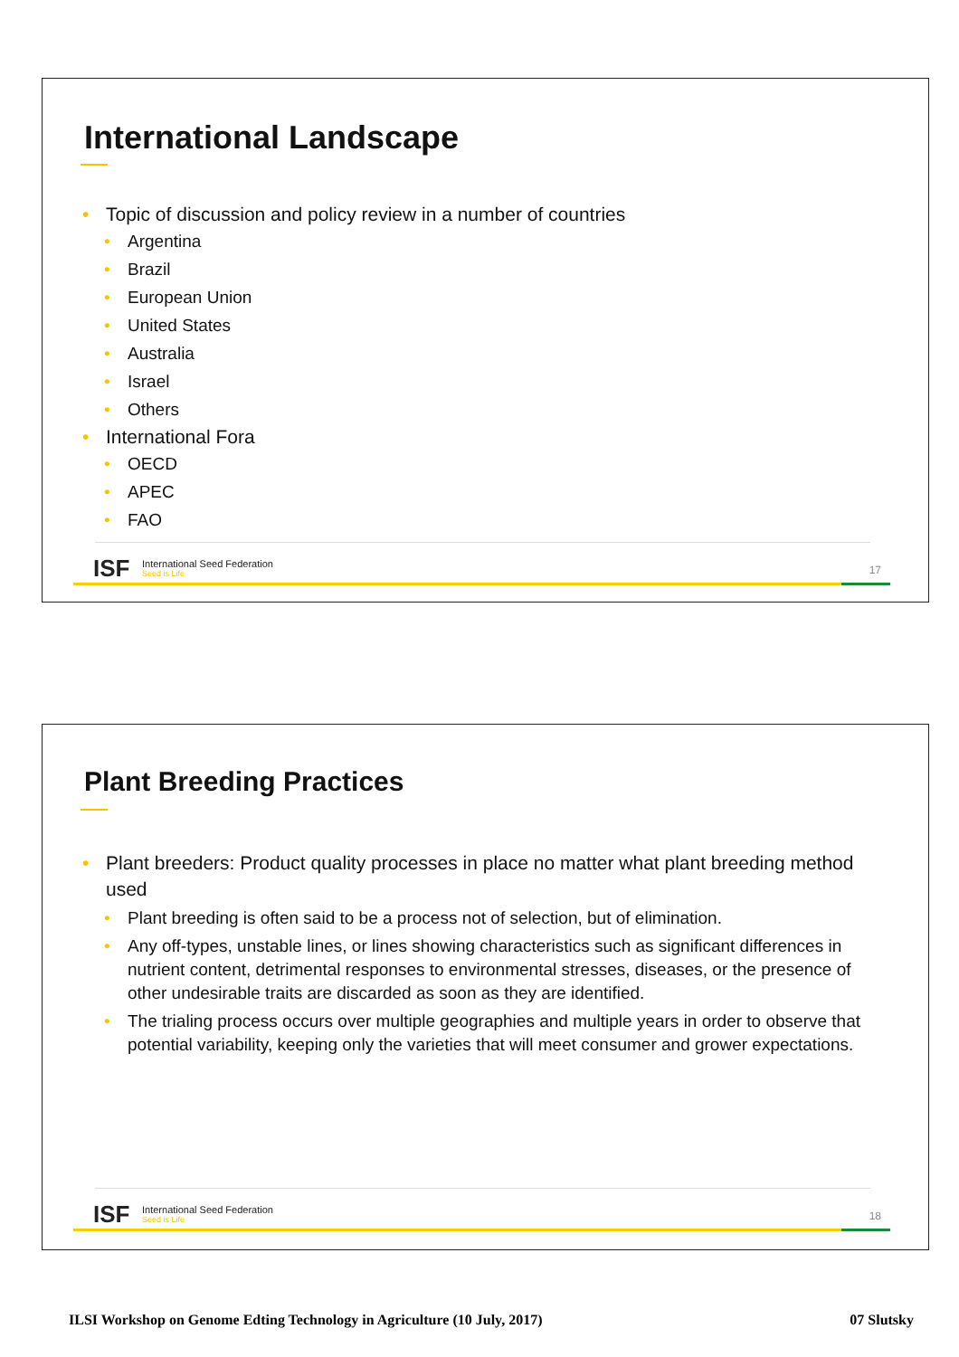International Landscape
Topic of discussion and policy review in a number of countries
Argentina
Brazil
European Union
United States
Australia
Israel
Others
International Fora
OECD
APEC
FAO
ISF
International Seed Federation
Seed is Life
17
Plant Breeding Practices
Plant breeders: Product quality processes in place no matter what plant breeding method used
Plant breeding is often said to be a process not of selection, but of elimination.
Any off-types, unstable lines, or lines showing characteristics such as significant differences in nutrient content, detrimental responses to environmental stresses, diseases, or the presence of other undesirable traits are discarded as soon as they are identified.
The trialing process occurs over multiple geographies and multiple years in order to observe that potential variability, keeping only the varieties that will meet consumer and grower expectations.
ISF
International Seed Federation
Seed is Life
18
ILSI Workshop on Genome Edting Technology in Agriculture (10 July, 2017) 07 Slutsky